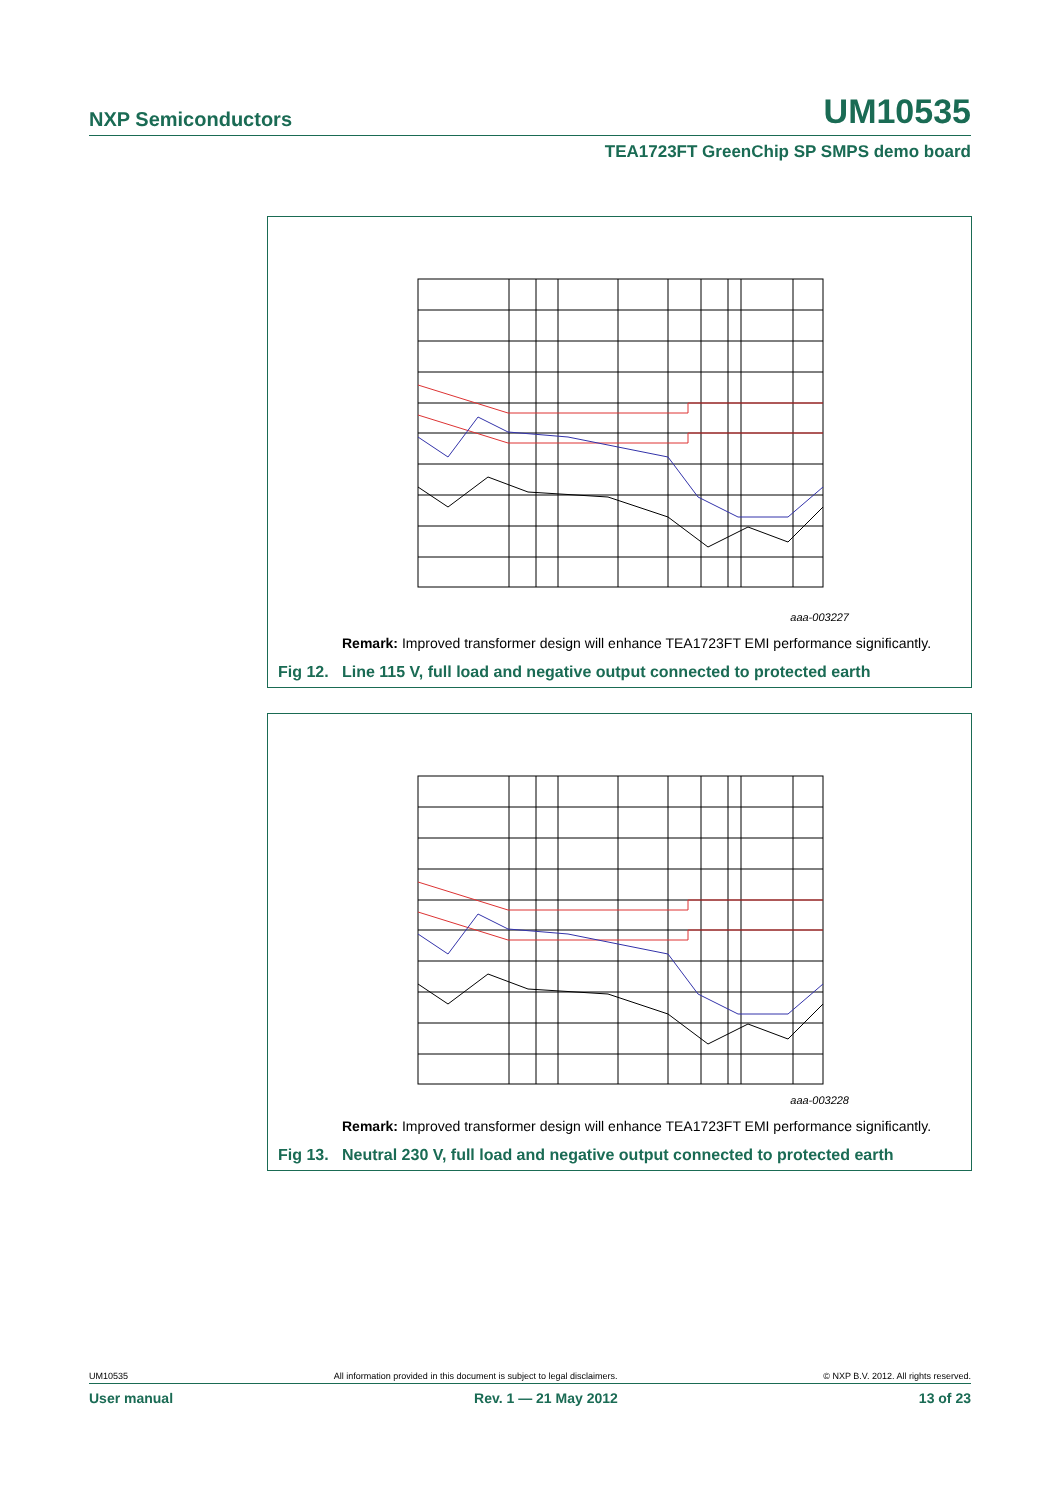NXP Semiconductors UM10535
TEA1723FT GreenChip SP SMPS demo board
aaa-003227
Remark: Improved transformer design will enhance TEA1723FT EMI performance significantly.
Fig 12. Line 115 V, full load and negative output connected to protected earth
aaa-003228
Remark: Improved transformer design will enhance TEA1723FT EMI performance significantly.
Fig 13. Neutral 230 V, full load and negative output connected to protected earth
UM10535 All information provided in this document is subject to legal disclaimers. © NXP B.V. 2012. All rights reserved.
User manual Rev. 1 — 21 May 2012 13 of 23